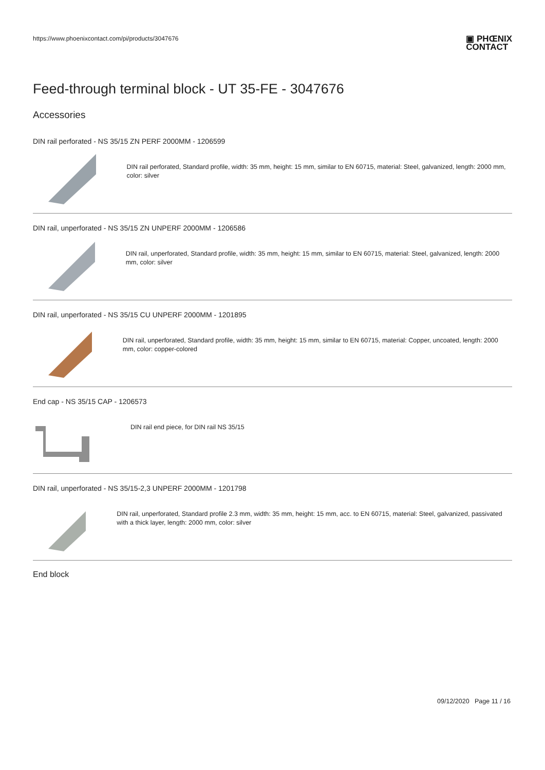https://www.phoenixcontact.com/pi/products/3047676
▣ PHŒNIX
CONTACT
Feed-through terminal block - UT 35-FE - 3047676
Accessories
DIN rail perforated - NS 35/15 ZN PERF 2000MM - 1206599
DIN rail perforated, Standard profile, width: 35 mm, height: 15 mm, similar to EN 60715, material: Steel, galvanized, length: 2000 mm, color: silver
DIN rail, unperforated - NS 35/15 ZN UNPERF 2000MM - 1206586
DIN rail, unperforated, Standard profile, width: 35 mm, height: 15 mm, similar to EN 60715, material: Steel, galvanized, length: 2000 mm, color: silver
DIN rail, unperforated - NS 35/15 CU UNPERF 2000MM - 1201895
DIN rail, unperforated, Standard profile, width: 35 mm, height: 15 mm, similar to EN 60715, material: Copper, uncoated, length: 2000 mm, color: copper-colored
End cap - NS 35/15 CAP - 1206573
DIN rail end piece, for DIN rail NS 35/15
DIN rail, unperforated - NS 35/15-2,3 UNPERF 2000MM - 1201798
DIN rail, unperforated, Standard profile 2.3 mm, width: 35 mm, height: 15 mm, acc. to EN 60715, material: Steel, galvanized, passivated with a thick layer, length: 2000 mm, color: silver
End block
09/12/2020 Page 11 / 16